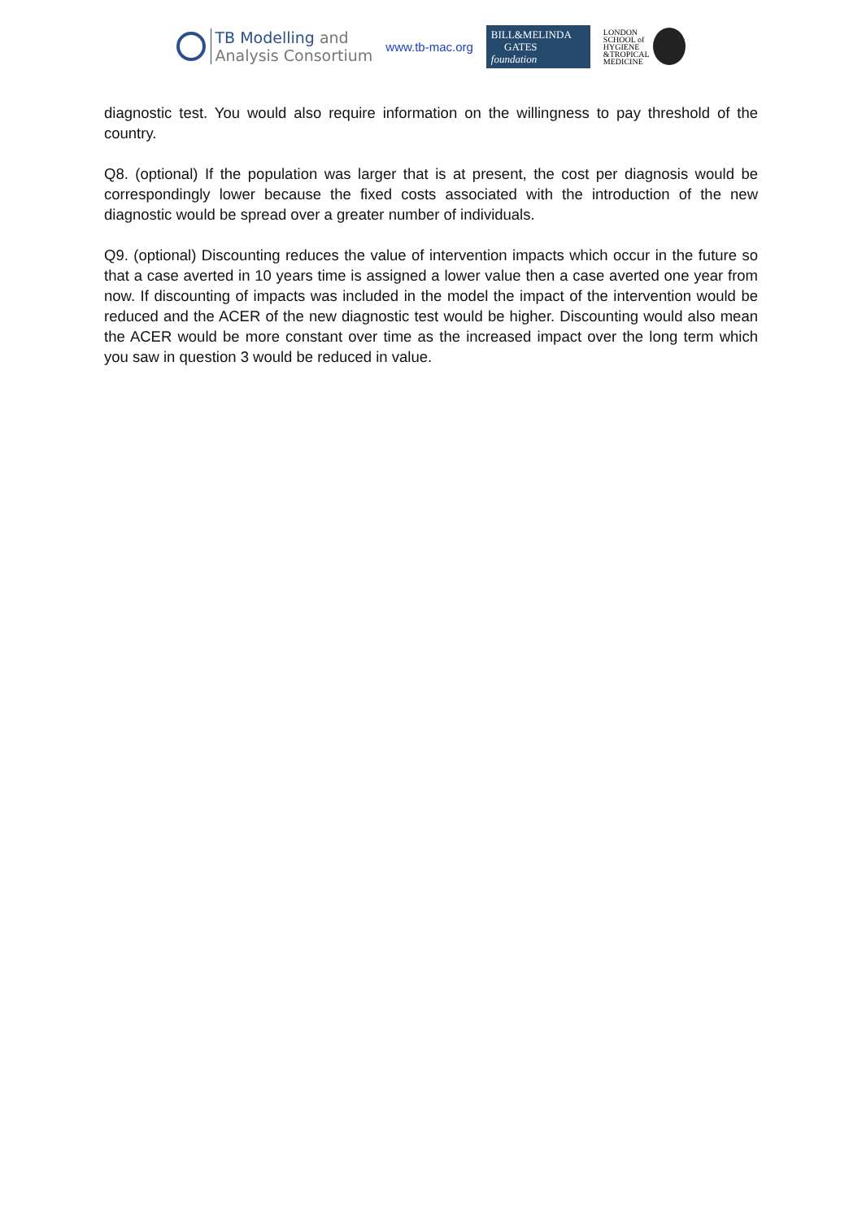TB Modelling and
Analysis Consortium
www.tb-mac.org
BILL&MELINDA
GATES foundation
LONDON
SCHOOL of
HYGIENE
&TROPICAL
MEDICINE
diagnostic test. You would also require information on the willingness to pay threshold of the country.
Q8. (optional) If the population was larger that is at present, the cost per diagnosis would be correspondingly lower because the fixed costs associated with the introduction of the new diagnostic would be spread over a greater number of individuals.
Q9. (optional) Discounting reduces the value of intervention impacts which occur in the future so that a case averted in 10 years time is assigned a lower value then a case averted one year from now. If discounting of impacts was included in the model the impact of the intervention would be reduced and the ACER of the new diagnostic test would be higher. Discounting would also mean the ACER would be more constant over time as the increased impact over the long term which you saw in question 3 would be reduced in value.